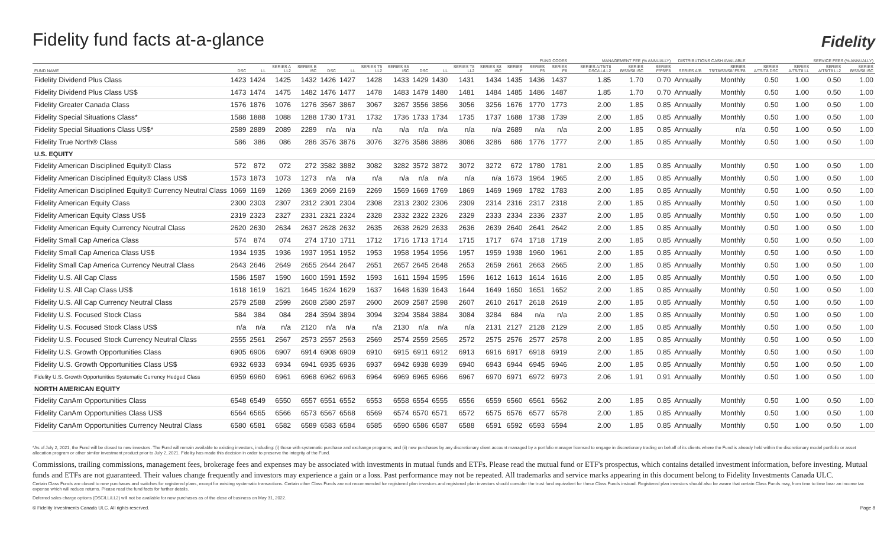Fidelity fund facts at-a-glance
Fidelity
| | FUND CODES | | | | | | | | | | | | | | | MANAGEMENT FEE (% ANNUALLY) | | | DISTRIBUTIONS CASH AVAILABLE | | SERVICE FEES (% ANNUALLY) | | | |
| --- | --- | --- | --- | --- | --- | --- | --- | --- | --- | --- | --- | --- | --- | --- | --- | --- | --- | --- | --- | --- | --- | --- | --- | --- |
| FUND NAME | DSC | LL | SERIES A LL2 | SERIES B ISC | DSC | LL | SERIES T5 LL2 | SERIES S5 ISC | DSC | LL | SERIES T8 LL2 | SERIES S8 ISC | SERIES F | SERIES F5 | SERIES F8 | SERIES A/T5/T8 DSC/LL/LL2 | SERIES B/S5/S8 ISC | SERIES F/F5/F8 | SERIES A/B | SERIES T5/T8/S5/S8/ F5/F8 | SERIES A/T5/T8 DSC | SERIES A/T5/T8 LL | SERIES A/T5/T8 LL2 | SERIES B/S5/S8 ISC |
| Fidelity Dividend Plus Class | 1423 | 1424 | 1425 | 1432 | 1426 | 1427 | 1428 | 1433 | 1429 | 1430 | 1431 | 1434 | 1435 | 1436 | 1437 | 1.85 | 1.70 | 0.70 | Annually | Monthly | 0.50 | 1.00 | 0.50 | 1.00 |
| Fidelity Dividend Plus Class US$ | 1473 | 1474 | 1475 | 1482 | 1476 | 1477 | 1478 | 1483 | 1479 | 1480 | 1481 | 1484 | 1485 | 1486 | 1487 | 1.85 | 1.70 | 0.70 | Annually | Monthly | 0.50 | 1.00 | 0.50 | 1.00 |
| Fidelity Greater Canada Class | 1576 | 1876 | 1076 | 1276 | 3567 | 3867 | 3067 | 3267 | 3556 | 3856 | 3056 | 3256 | 1676 | 1770 | 1773 | 2.00 | 1.85 | 0.85 | Annually | Monthly | 0.50 | 1.00 | 0.50 | 1.00 |
| Fidelity Special Situations Class* | 1588 | 1888 | 1088 | 1288 | 1730 | 1731 | 1732 | 1736 | 1733 | 1734 | 1735 | 1737 | 1688 | 1738 | 1739 | 2.00 | 1.85 | 0.85 | Annually | Monthly | 0.50 | 1.00 | 0.50 | 1.00 |
| Fidelity Special Situations Class US$* | 2589 | 2889 | 2089 | 2289 | n/a | n/a | n/a | n/a | n/a | n/a | n/a | n/a | 2689 | n/a | n/a | 2.00 | 1.85 | 0.85 | Annually | n/a | 0.50 | 1.00 | 0.50 | 1.00 |
| Fidelity True North® Class | 586 | 386 | 086 | 286 | 3576 | 3876 | 3076 | 3276 | 3586 | 3886 | 3086 | 3286 | 686 | 1776 | 1777 | 2.00 | 1.85 | 0.85 | Annually | Monthly | 0.50 | 1.00 | 0.50 | 1.00 |
| U.S. EQUITY | | | | | | | | | | | | | | | | | | | | | | | | |
| Fidelity American Disciplined Equity® Class | 572 | 872 | 072 | 272 | 3582 | 3882 | 3082 | 3282 | 3572 | 3872 | 3072 | 3272 | 672 | 1780 | 1781 | 2.00 | 1.85 | 0.85 | Annually | Monthly | 0.50 | 1.00 | 0.50 | 1.00 |
| Fidelity American Disciplined Equity® Class US$ | 1573 | 1873 | 1073 | 1273 | n/a | n/a | n/a | n/a | n/a | n/a | n/a | n/a | 1673 | 1964 | 1965 | 2.00 | 1.85 | 0.85 | Annually | Monthly | 0.50 | 1.00 | 0.50 | 1.00 |
| Fidelity American Disciplined Equity® Currency Neutral Class | 1069 | 1169 | 1269 | 1369 | 2069 | 2169 | 2269 | 1569 | 1669 | 1769 | 1869 | 1469 | 1969 | 1782 | 1783 | 2.00 | 1.85 | 0.85 | Annually | Monthly | 0.50 | 1.00 | 0.50 | 1.00 |
| Fidelity American Equity Class | 2300 | 2303 | 2307 | 2312 | 2301 | 2304 | 2308 | 2313 | 2302 | 2306 | 2309 | 2314 | 2316 | 2317 | 2318 | 2.00 | 1.85 | 0.85 | Annually | Monthly | 0.50 | 1.00 | 0.50 | 1.00 |
| Fidelity American Equity Class US$ | 2319 | 2323 | 2327 | 2331 | 2321 | 2324 | 2328 | 2332 | 2322 | 2326 | 2329 | 2333 | 2334 | 2336 | 2337 | 2.00 | 1.85 | 0.85 | Annually | Monthly | 0.50 | 1.00 | 0.50 | 1.00 |
| Fidelity American Equity Currency Neutral Class | 2620 | 2630 | 2634 | 2637 | 2628 | 2632 | 2635 | 2638 | 2629 | 2633 | 2636 | 2639 | 2640 | 2641 | 2642 | 2.00 | 1.85 | 0.85 | Annually | Monthly | 0.50 | 1.00 | 0.50 | 1.00 |
| Fidelity Small Cap America Class | 574 | 874 | 074 | 274 | 1710 | 1711 | 1712 | 1716 | 1713 | 1714 | 1715 | 1717 | 674 | 1718 | 1719 | 2.00 | 1.85 | 0.85 | Annually | Monthly | 0.50 | 1.00 | 0.50 | 1.00 |
| Fidelity Small Cap America Class US$ | 1934 | 1935 | 1936 | 1937 | 1951 | 1952 | 1953 | 1958 | 1954 | 1956 | 1957 | 1959 | 1938 | 1960 | 1961 | 2.00 | 1.85 | 0.85 | Annually | Monthly | 0.50 | 1.00 | 0.50 | 1.00 |
| Fidelity Small Cap America Currency Neutral Class | 2643 | 2646 | 2649 | 2655 | 2644 | 2647 | 2651 | 2657 | 2645 | 2648 | 2653 | 2659 | 2661 | 2663 | 2665 | 2.00 | 1.85 | 0.85 | Annually | Monthly | 0.50 | 1.00 | 0.50 | 1.00 |
| Fidelity U.S. All Cap Class | 1586 | 1587 | 1590 | 1600 | 1591 | 1592 | 1593 | 1611 | 1594 | 1595 | 1596 | 1612 | 1613 | 1614 | 1616 | 2.00 | 1.85 | 0.85 | Annually | Monthly | 0.50 | 1.00 | 0.50 | 1.00 |
| Fidelity U.S. All Cap Class US$ | 1618 | 1619 | 1621 | 1645 | 1624 | 1629 | 1637 | 1648 | 1639 | 1643 | 1644 | 1649 | 1650 | 1651 | 1652 | 2.00 | 1.85 | 0.85 | Annually | Monthly | 0.50 | 1.00 | 0.50 | 1.00 |
| Fidelity U.S. All Cap Currency Neutral Class | 2579 | 2588 | 2599 | 2608 | 2580 | 2597 | 2600 | 2609 | 2587 | 2598 | 2607 | 2610 | 2617 | 2618 | 2619 | 2.00 | 1.85 | 0.85 | Annually | Monthly | 0.50 | 1.00 | 0.50 | 1.00 |
| Fidelity U.S. Focused Stock Class | 584 | 384 | 084 | 284 | 3594 | 3894 | 3094 | 3294 | 3584 | 3884 | 3084 | 3284 | 684 | n/a | n/a | 2.00 | 1.85 | 0.85 | Annually | Monthly | 0.50 | 1.00 | 0.50 | 1.00 |
| Fidelity U.S. Focused Stock Class US$ | n/a | n/a | n/a | 2120 | n/a | n/a | n/a | 2130 | n/a | n/a | n/a | 2131 | 2127 | 2128 | 2129 | 2.00 | 1.85 | 0.85 | Annually | Monthly | 0.50 | 1.00 | 0.50 | 1.00 |
| Fidelity U.S. Focused Stock Currency Neutral Class | 2555 | 2561 | 2567 | 2573 | 2557 | 2563 | 2569 | 2574 | 2559 | 2565 | 2572 | 2575 | 2576 | 2577 | 2578 | 2.00 | 1.85 | 0.85 | Annually | Monthly | 0.50 | 1.00 | 0.50 | 1.00 |
| Fidelity U.S. Growth Opportunities Class | 6905 | 6906 | 6907 | 6914 | 6908 | 6909 | 6910 | 6915 | 6911 | 6912 | 6913 | 6916 | 6917 | 6918 | 6919 | 2.00 | 1.85 | 0.85 | Annually | Monthly | 0.50 | 1.00 | 0.50 | 1.00 |
| Fidelity U.S. Growth Opportunities Class US$ | 6932 | 6933 | 6934 | 6941 | 6935 | 6936 | 6937 | 6942 | 6938 | 6939 | 6940 | 6943 | 6944 | 6945 | 6946 | 2.00 | 1.85 | 0.85 | Annually | Monthly | 0.50 | 1.00 | 0.50 | 1.00 |
| Fidelity U.S. Growth Opportunities Systematic Currency Hedged Class | 6959 | 6960 | 6961 | 6968 | 6962 | 6963 | 6964 | 6969 | 6965 | 6966 | 6967 | 6970 | 6971 | 6972 | 6973 | 2.06 | 1.91 | 0.91 | Annually | Monthly | 0.50 | 1.00 | 0.50 | 1.00 |
| NORTH AMERICAN EQUITY | | | | | | | | | | | | | | | | | | | | | | | | |
| Fidelity CanAm Opportunities Class | 6548 | 6549 | 6550 | 6557 | 6551 | 6552 | 6553 | 6558 | 6554 | 6555 | 6556 | 6559 | 6560 | 6561 | 6562 | 2.00 | 1.85 | 0.85 | Annually | Monthly | 0.50 | 1.00 | 0.50 | 1.00 |
| Fidelity CanAm Opportunities Class US$ | 6564 | 6565 | 6566 | 6573 | 6567 | 6568 | 6569 | 6574 | 6570 | 6571 | 6572 | 6575 | 6576 | 6577 | 6578 | 2.00 | 1.85 | 0.85 | Annually | Monthly | 0.50 | 1.00 | 0.50 | 1.00 |
| Fidelity CanAm Opportunities Currency Neutral Class | 6580 | 6581 | 6582 | 6589 | 6583 | 6584 | 6585 | 6590 | 6586 | 6587 | 6588 | 6591 | 6592 | 6593 | 6594 | 2.00 | 1.85 | 0.85 | Annually | Monthly | 0.50 | 1.00 | 0.50 | 1.00 |
*As of July 2, 2021, the Fund will be closed to new investors. The Fund will remain available to existing investors, including: (i) those with systematic purchase and exchange programs; and (ii) new purchases by any discretionary client account managed by a portfolio manager licensed to engage in discretionary trading on behalf of its clients where the Fund is already held within the discretionary model portfolio or asset allocation program or other similar investment product prior to July 2, 2021. Fidelity has made this decision in order to preserve the integrity of the Fund.
Commissions, trailing commissions, management fees, brokerage fees and expenses may be associated with investments in mutual funds and ETFs. Please read the mutual fund or ETF's prospectus, which contains detailed investment information, before investing. Mutual funds and ETFs are not guaranteed. Their values change frequently and investors may experience a gain or a loss. Past performance may not be repeated. All trademarks and service marks appearing in this document belong to Fidelity Investments Canada ULC.
Certain Class Funds are closed to new purchases and switches for registered plans, except for existing systematic transactions. Certain other Class Funds are not recommended for registered plan investors and registered plan investors should consider the trust fund equivalent for these Class Funds instead. Registered plan investors should also be aware that certain Class Funds may, from time to time bear an income tax expense which will reduce returns. Please read the fund facts for further details.
Deferred sales charge options (DSC/LL/LL2) will not be available for new purchases as of the close of business on May 31, 2022.
© Fidelity Investments Canada ULC. All rights reserved. Page 8